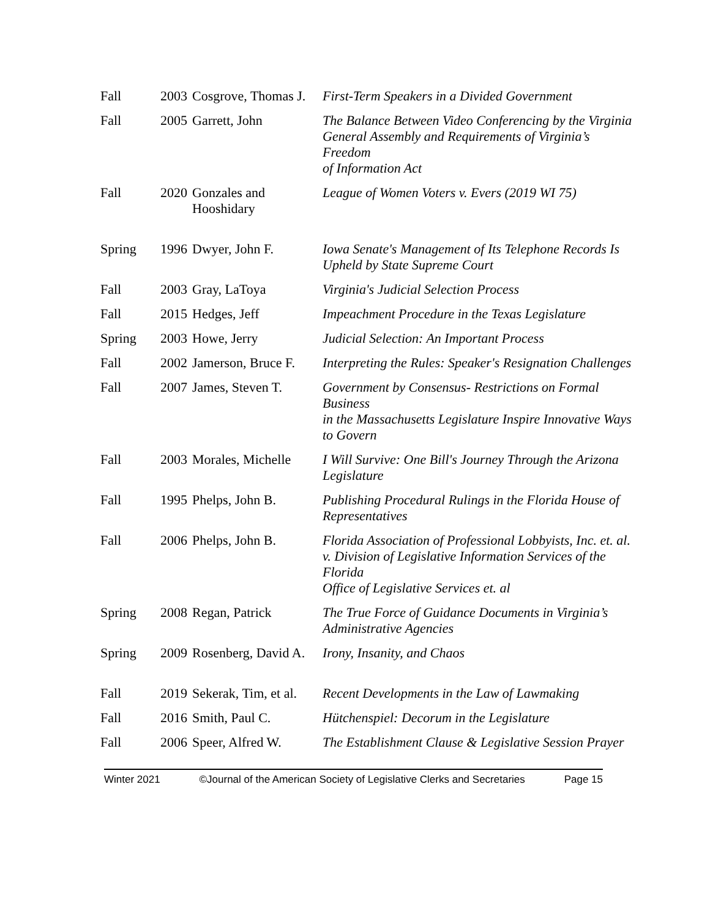| Fall | 2003 | Cosgrove, Thomas J. | First-Term Speakers in a Divided Government |
| Fall | 2005 | Garrett, John | The Balance Between Video Conferencing by the Virginia General Assembly and Requirements of Virginia’s Freedom of Information Act |
| Fall | 2020 | Gonzales and Hooshidary | League of Women Voters v. Evers (2019 WI 75) |
| Spring | 1996 | Dwyer, John F. | Iowa Senate's Management of Its Telephone Records Is Upheld by State Supreme Court |
| Fall | 2003 | Gray, LaToya | Virginia's Judicial Selection Process |
| Fall | 2015 | Hedges, Jeff | Impeachment Procedure in the Texas Legislature |
| Spring | 2003 | Howe, Jerry | Judicial Selection: An Important Process |
| Fall | 2002 | Jamerson, Bruce F. | Interpreting the Rules: Speaker's Resignation Challenges |
| Fall | 2007 | James, Steven T. | Government by Consensus- Restrictions on Formal Business in the Massachusetts Legislature Inspire Innovative Ways to Govern |
| Fall | 2003 | Morales, Michelle | I Will Survive: One Bill's Journey Through the Arizona Legislature |
| Fall | 1995 | Phelps, John B. | Publishing Procedural Rulings in the Florida House of Representatives |
| Fall | 2006 | Phelps, John B. | Florida Association of Professional Lobbyists, Inc. et. al. v. Division of Legislative Information Services of the Florida Office of Legislative Services et. al |
| Spring | 2008 | Regan, Patrick | The True Force of Guidance Documents in Virginia’s Administrative Agencies |
| Spring | 2009 | Rosenberg, David A. | Irony, Insanity, and Chaos |
| Fall | 2019 | Sekerak, Tim, et al. | Recent Developments in the Law of Lawmaking |
| Fall | 2016 | Smith, Paul C. | Hütchenspiel: Decorum in the Legislature |
| Fall | 2006 | Speer, Alfred W. | The Establishment Clause & Legislative Session Prayer |
Winter 2021 ©Journal of the American Society of Legislative Clerks and Secretaries Page 15